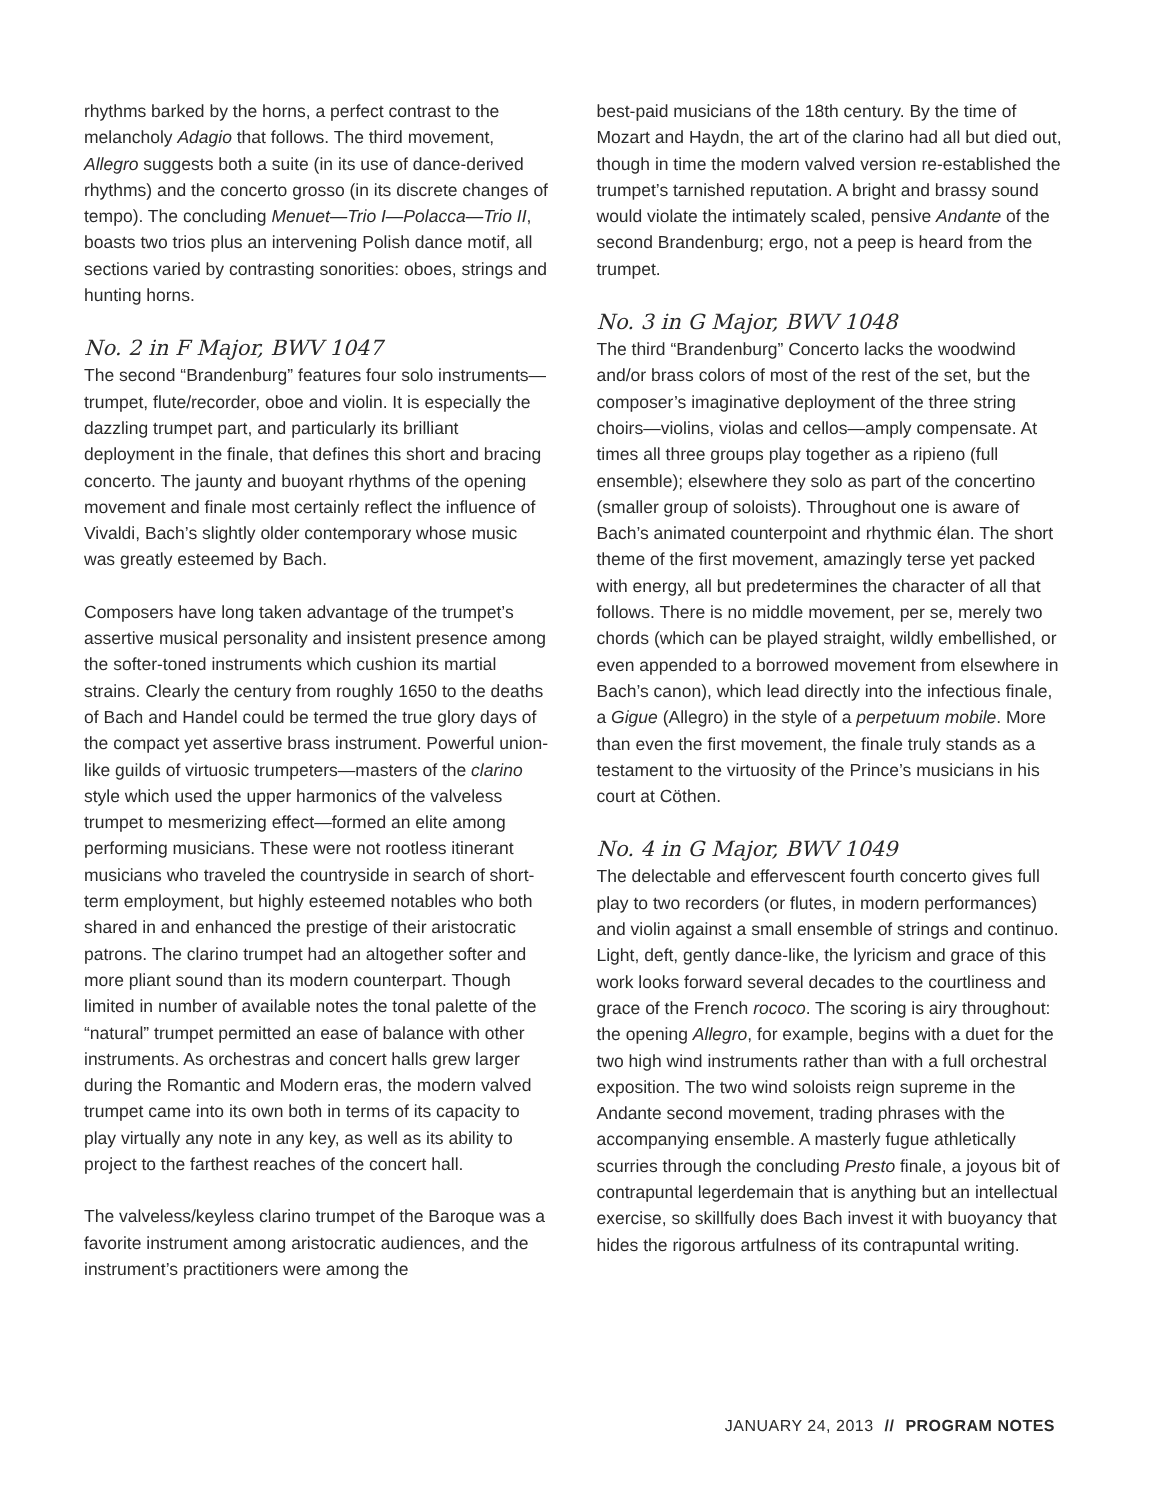rhythms barked by the horns, a perfect contrast to the melancholy Adagio that follows. The third movement, Allegro suggests both a suite (in its use of dance-derived rhythms) and the concerto grosso (in its discrete changes of tempo). The concluding Menuet—Trio I—Polacca—Trio II, boasts two trios plus an intervening Polish dance motif, all sections varied by contrasting sonorities: oboes, strings and hunting horns.
No. 2 in F Major, BWV 1047
The second “Brandenburg” features four solo instruments—trumpet, flute/recorder, oboe and violin. It is especially the dazzling trumpet part, and particularly its brilliant deployment in the finale, that defines this short and bracing concerto. The jaunty and buoyant rhythms of the opening movement and finale most certainly reflect the influence of Vivaldi, Bach’s slightly older contemporary whose music was greatly esteemed by Bach.
Composers have long taken advantage of the trumpet’s assertive musical personality and insistent presence among the softer-toned instruments which cushion its martial strains. Clearly the century from roughly 1650 to the deaths of Bach and Handel could be termed the true glory days of the compact yet assertive brass instrument. Powerful union-like guilds of virtuosic trumpeters—masters of the clarino style which used the upper harmonics of the valveless trumpet to mesmerizing effect—formed an elite among performing musicians. These were not rootless itinerant musicians who traveled the countryside in search of short-term employment, but highly esteemed notables who both shared in and enhanced the prestige of their aristocratic patrons. The clarino trumpet had an altogether softer and more pliant sound than its modern counterpart. Though limited in number of available notes the tonal palette of the “natural” trumpet permitted an ease of balance with other instruments. As orchestras and concert halls grew larger during the Romantic and Modern eras, the modern valved trumpet came into its own both in terms of its capacity to play virtually any note in any key, as well as its ability to project to the farthest reaches of the concert hall.
The valveless/keyless clarino trumpet of the Baroque was a favorite instrument among aristocratic audiences, and the instrument’s practitioners were among the
best-paid musicians of the 18th century. By the time of Mozart and Haydn, the art of the clarino had all but died out, though in time the modern valved version re-established the trumpet’s tarnished reputation. A bright and brassy sound would violate the intimately scaled, pensive Andante of the second Brandenburg; ergo, not a peep is heard from the trumpet.
No. 3 in G Major, BWV 1048
The third “Brandenburg” Concerto lacks the woodwind and/or brass colors of most of the rest of the set, but the composer’s imaginative deployment of the three string choirs—violins, violas and cellos—amply compensate. At times all three groups play together as a ripieno (full ensemble); elsewhere they solo as part of the concertino (smaller group of soloists). Throughout one is aware of Bach’s animated counterpoint and rhythmic élan. The short theme of the first movement, amazingly terse yet packed with energy, all but predetermines the character of all that follows. There is no middle movement, per se, merely two chords (which can be played straight, wildly embellished, or even appended to a borrowed movement from elsewhere in Bach’s canon), which lead directly into the infectious finale, a Gigue (Allegro) in the style of a perpetuum mobile. More than even the first movement, the finale truly stands as a testament to the virtuosity of the Prince’s musicians in his court at Cöthen.
No. 4 in G Major, BWV 1049
The delectable and effervescent fourth concerto gives full play to two recorders (or flutes, in modern performances) and violin against a small ensemble of strings and continuo. Light, deft, gently dance-like, the lyricism and grace of this work looks forward several decades to the courtliness and grace of the French rococo. The scoring is airy throughout: the opening Allegro, for example, begins with a duet for the two high wind instruments rather than with a full orchestral exposition. The two wind soloists reign supreme in the Andante second movement, trading phrases with the accompanying ensemble. A masterly fugue athletically scurries through the concluding Presto finale, a joyous bit of contrapuntal legerdemain that is anything but an intellectual exercise, so skillfully does Bach invest it with buoyancy that hides the rigorous artfulness of its contrapuntal writing.
JANUARY 24, 2013 // PROGRAM NOTES